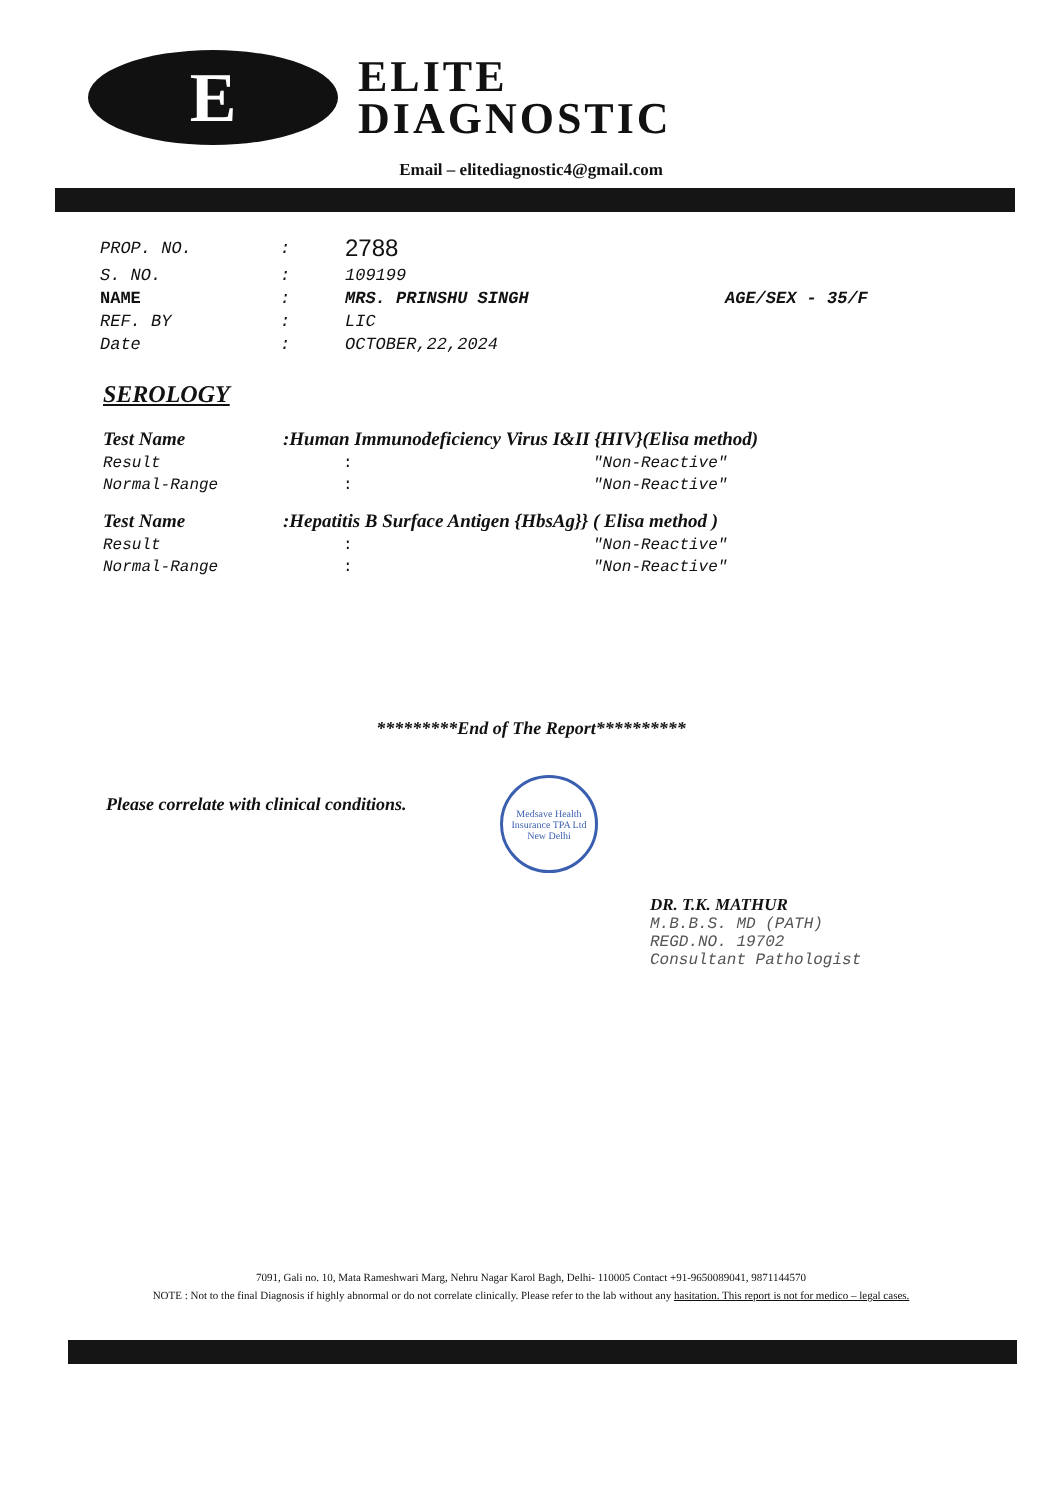E
ELITE
DIAGNOSTIC
Email – elitediagnostic4@gmail.com
| PROP. NO. | : | 2788 | |
| S. NO. | : | 109199 | |
| NAME | : | MRS. PRINSHU SINGH | AGE/SEX - 35/F |
| REF. BY | : | LIC | |
| Date | : | OCTOBER,22,2024 | |
SEROLOGY
| Test Name | :Human Immunodeficiency Virus I&II {HIV}(Elisa method) | |
| Result | : | "Non-Reactive" |
| Normal-Range | : | "Non-Reactive" |
| Test Name | :Hepatitis B Surface Antigen {HbsAg}} ( Elisa method ) | |
| Result | : | "Non-Reactive" |
| Normal-Range | : | "Non-Reactive" |
*********End of The Report**********
Please correlate with clinical conditions.
Medsave Health Insurance TPA Ltd
New Delhi
DR. T.K. MATHUR
M.B.B.S. MD (PATH)
REGD.NO. 19702
Consultant Pathologist
7091, Gali no. 10, Mata Rameshwari Marg, Nehru Nagar Karol Bagh, Delhi- 110005 Contact +91-9650089041, 9871144570
NOTE : Not to the final Diagnosis if highly abnormal or do not correlate clinically. Please refer to the lab without any hasitation. This report is not for medico – legal cases.